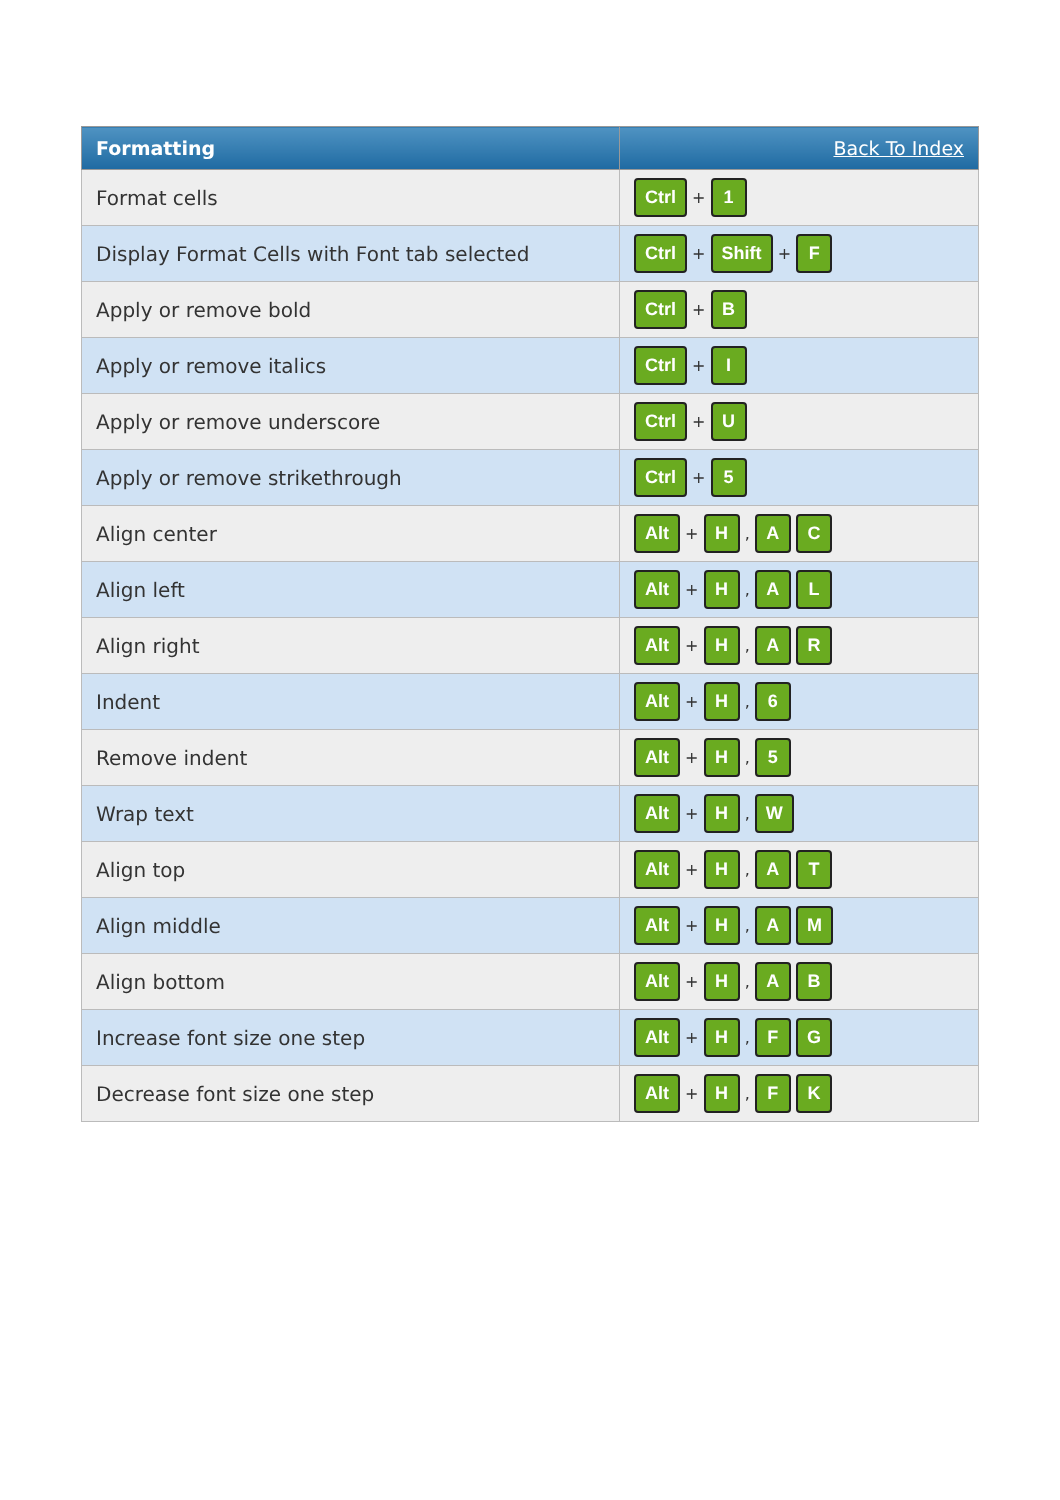| Formatting | Back To Index |
| --- | --- |
| Format cells | Ctrl + 1 |
| Display Format Cells with Font tab selected | Ctrl + Shift + F |
| Apply or remove bold | Ctrl + B |
| Apply or remove italics | Ctrl + I |
| Apply or remove underscore | Ctrl + U |
| Apply or remove strikethrough | Ctrl + 5 |
| Align center | Alt + H , A C |
| Align left | Alt + H , A L |
| Align right | Alt + H , A R |
| Indent | Alt + H , 6 |
| Remove indent | Alt + H , 5 |
| Wrap text | Alt + H , W |
| Align top | Alt + H , A T |
| Align middle | Alt + H , A M |
| Align bottom | Alt + H , A B |
| Increase font size one step | Alt + H , F G |
| Decrease font size one step | Alt + H , F K |